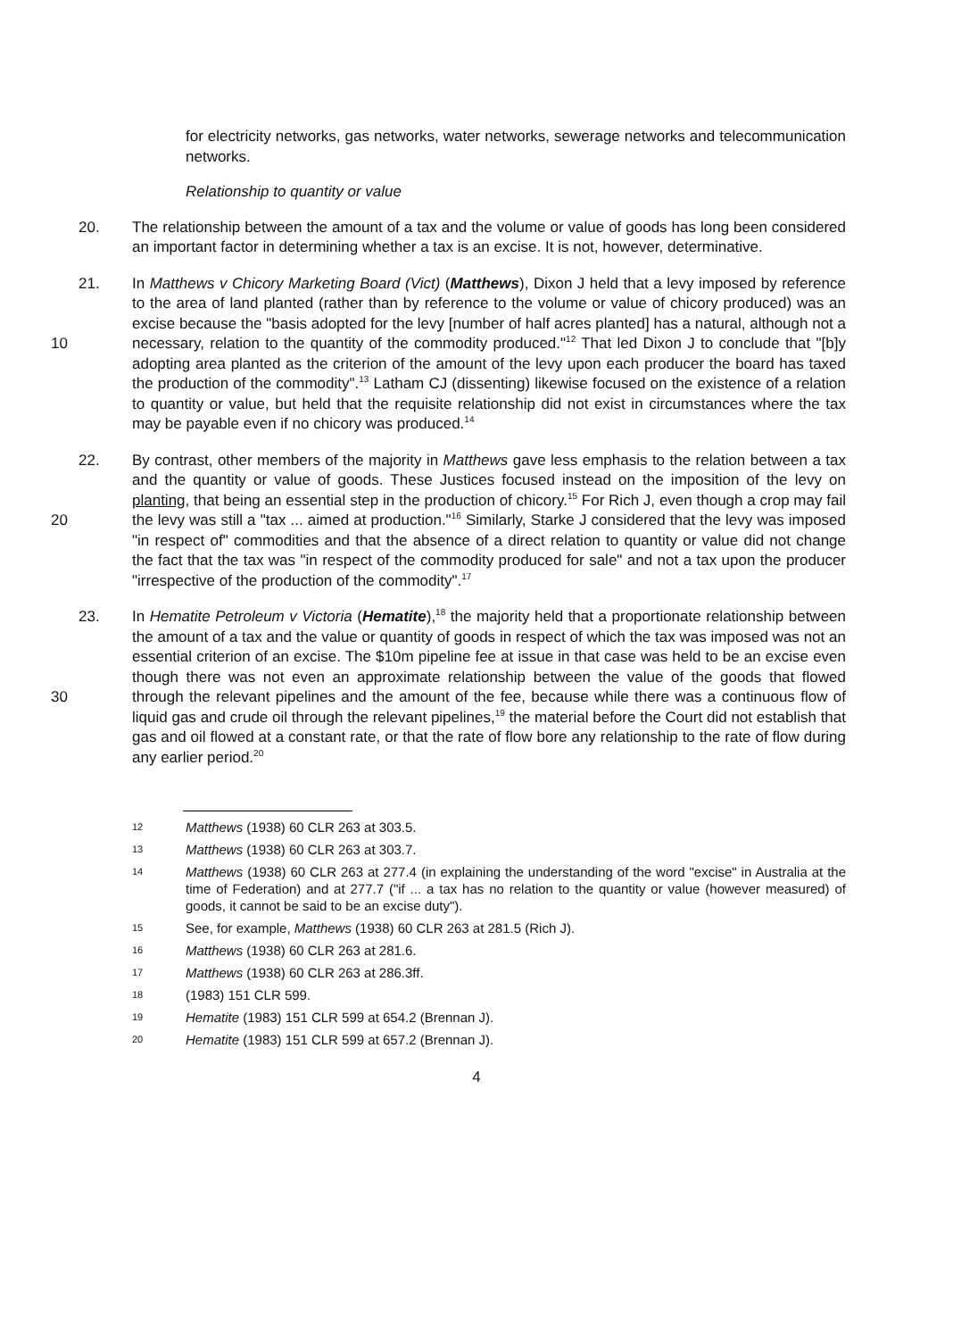for electricity networks, gas networks, water networks, sewerage networks and telecommunication networks.
Relationship to quantity or value
20. The relationship between the amount of a tax and the volume or value of goods has long been considered an important factor in determining whether a tax is an excise. It is not, however, determinative.
10 21. In Matthews v Chicory Marketing Board (Vict) (Matthews), Dixon J held that a levy imposed by reference to the area of land planted (rather than by reference to the volume or value of chicory produced) was an excise because the "basis adopted for the levy [number of half acres planted] has a natural, although not a necessary, relation to the quantity of the commodity produced."<sup>12</sup> That led Dixon J to conclude that "[b]y adopting area planted as the criterion of the amount of the levy upon each producer the board has taxed the production of the commodity".<sup>13</sup> Latham CJ (dissenting) likewise focused on the existence of a relation to quantity or value, but held that the requisite relationship did not exist in circumstances where the tax may be payable even if no chicory was produced.<sup>14</sup>
20 22. By contrast, other members of the majority in Matthews gave less emphasis to the relation between a tax and the quantity or value of goods. These Justices focused instead on the imposition of the levy on planting, that being an essential step in the production of chicory.<sup>15</sup> For Rich J, even though a crop may fail the levy was still a "tax ... aimed at production."<sup>16</sup> Similarly, Starke J considered that the levy was imposed "in respect of" commodities and that the absence of a direct relation to quantity or value did not change the fact that the tax was "in respect of the commodity produced for sale" and not a tax upon the producer "irrespective of the production of the commodity".<sup>17</sup>
30 23. In Hematite Petroleum v Victoria (Hematite),<sup>18</sup> the majority held that a proportionate relationship between the amount of a tax and the value or quantity of goods in respect of which the tax was imposed was not an essential criterion of an excise. The $10m pipeline fee at issue in that case was held to be an excise even though there was not even an approximate relationship between the value of the goods that flowed through the relevant pipelines and the amount of the fee, because while there was a continuous flow of liquid gas and crude oil through the relevant pipelines,<sup>19</sup> the material before the Court did not establish that gas and oil flowed at a constant rate, or that the rate of flow bore any relationship to the rate of flow during any earlier period.<sup>20</sup>
12 Matthews (1938) 60 CLR 263 at 303.5.
13 Matthews (1938) 60 CLR 263 at 303.7.
14 Matthews (1938) 60 CLR 263 at 277.4 (in explaining the understanding of the word "excise" in Australia at the time of Federation) and at 277.7 ("if ... a tax has no relation to the quantity or value (however measured) of goods, it cannot be said to be an excise duty").
15 See, for example, Matthews (1938) 60 CLR 263 at 281.5 (Rich J).
16 Matthews (1938) 60 CLR 263 at 281.6.
17 Matthews (1938) 60 CLR 263 at 286.3ff.
18 (1983) 151 CLR 599.
19 Hematite (1983) 151 CLR 599 at 654.2 (Brennan J).
20 Hematite (1983) 151 CLR 599 at 657.2 (Brennan J).
4